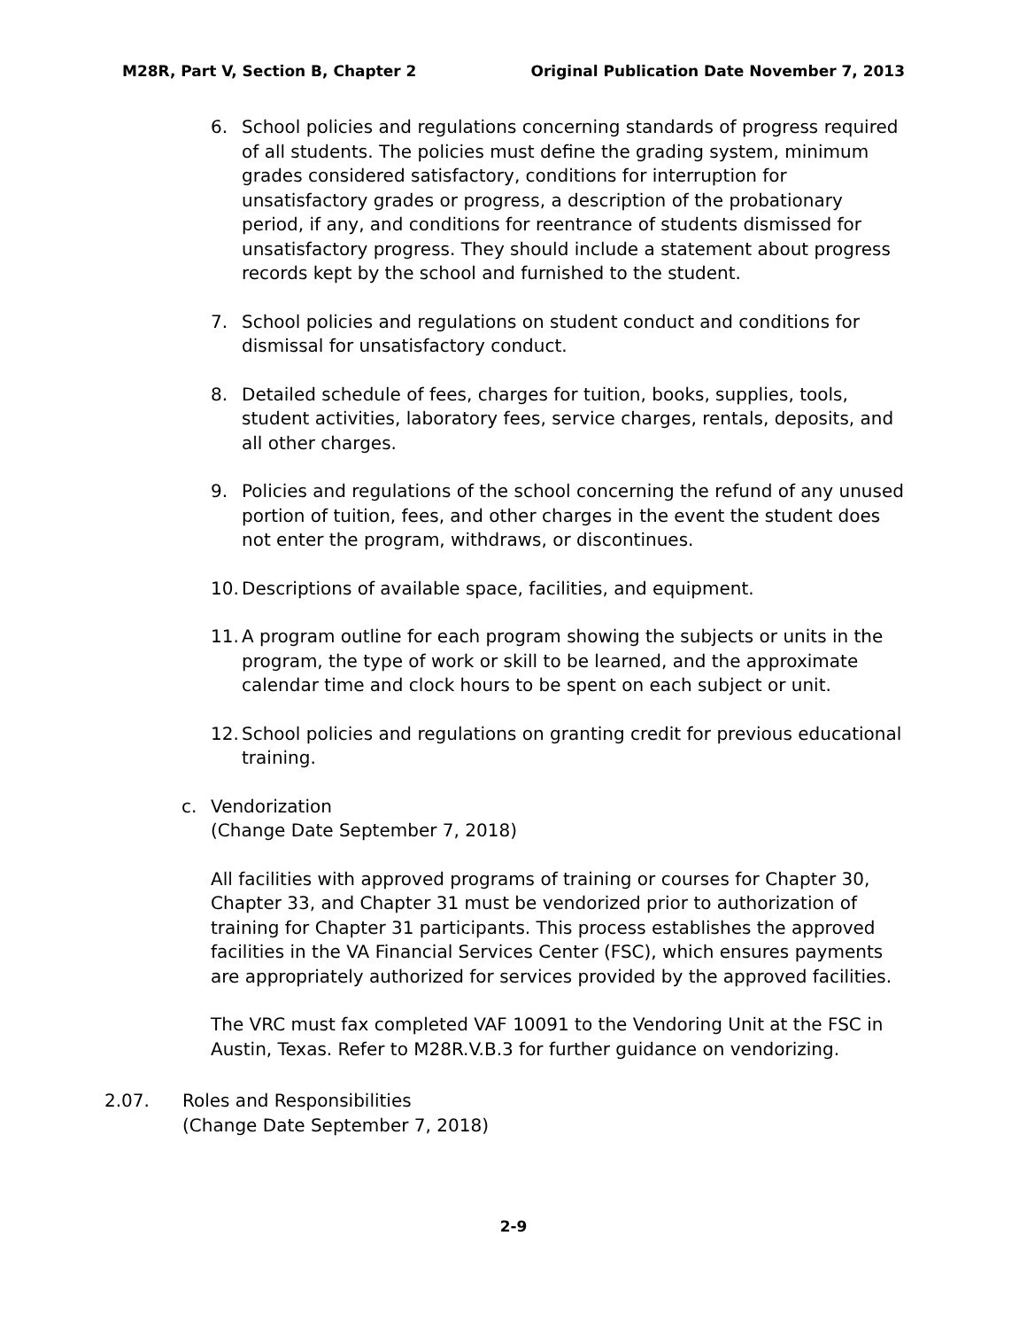M28R, Part V, Section B, Chapter 2 Original Publication Date November 7, 2013
6. School policies and regulations concerning standards of progress required of all students. The policies must define the grading system, minimum grades considered satisfactory, conditions for interruption for unsatisfactory grades or progress, a description of the probationary period, if any, and conditions for reentrance of students dismissed for unsatisfactory progress. They should include a statement about progress records kept by the school and furnished to the student.
7. School policies and regulations on student conduct and conditions for dismissal for unsatisfactory conduct.
8. Detailed schedule of fees, charges for tuition, books, supplies, tools, student activities, laboratory fees, service charges, rentals, deposits, and all other charges.
9. Policies and regulations of the school concerning the refund of any unused portion of tuition, fees, and other charges in the event the student does not enter the program, withdraws, or discontinues.
10.
Descriptions of available space, facilities, and equipment.
11.
A program outline for each program showing the subjects or units in the program, the type of work or skill to be learned, and the approximate calendar time and clock hours to be spent on each subject or unit.
12.
School policies and regulations on granting credit for previous educational training.
c. Vendorization
(Change Date September 7, 2018)
All facilities with approved programs of training or courses for Chapter 30, Chapter 33, and Chapter 31 must be vendorized prior to authorization of training for Chapter 31 participants. This process establishes the approved facilities in the VA Financial Services Center (FSC), which ensures payments are appropriately authorized for services provided by the approved facilities.
The VRC must fax completed VAF 10091 to the Vendoring Unit at the FSC in Austin, Texas. Refer to M28R.V.B.3 for further guidance on vendorizing.
2.07. Roles and Responsibilities
(Change Date September 7, 2018)
2-9